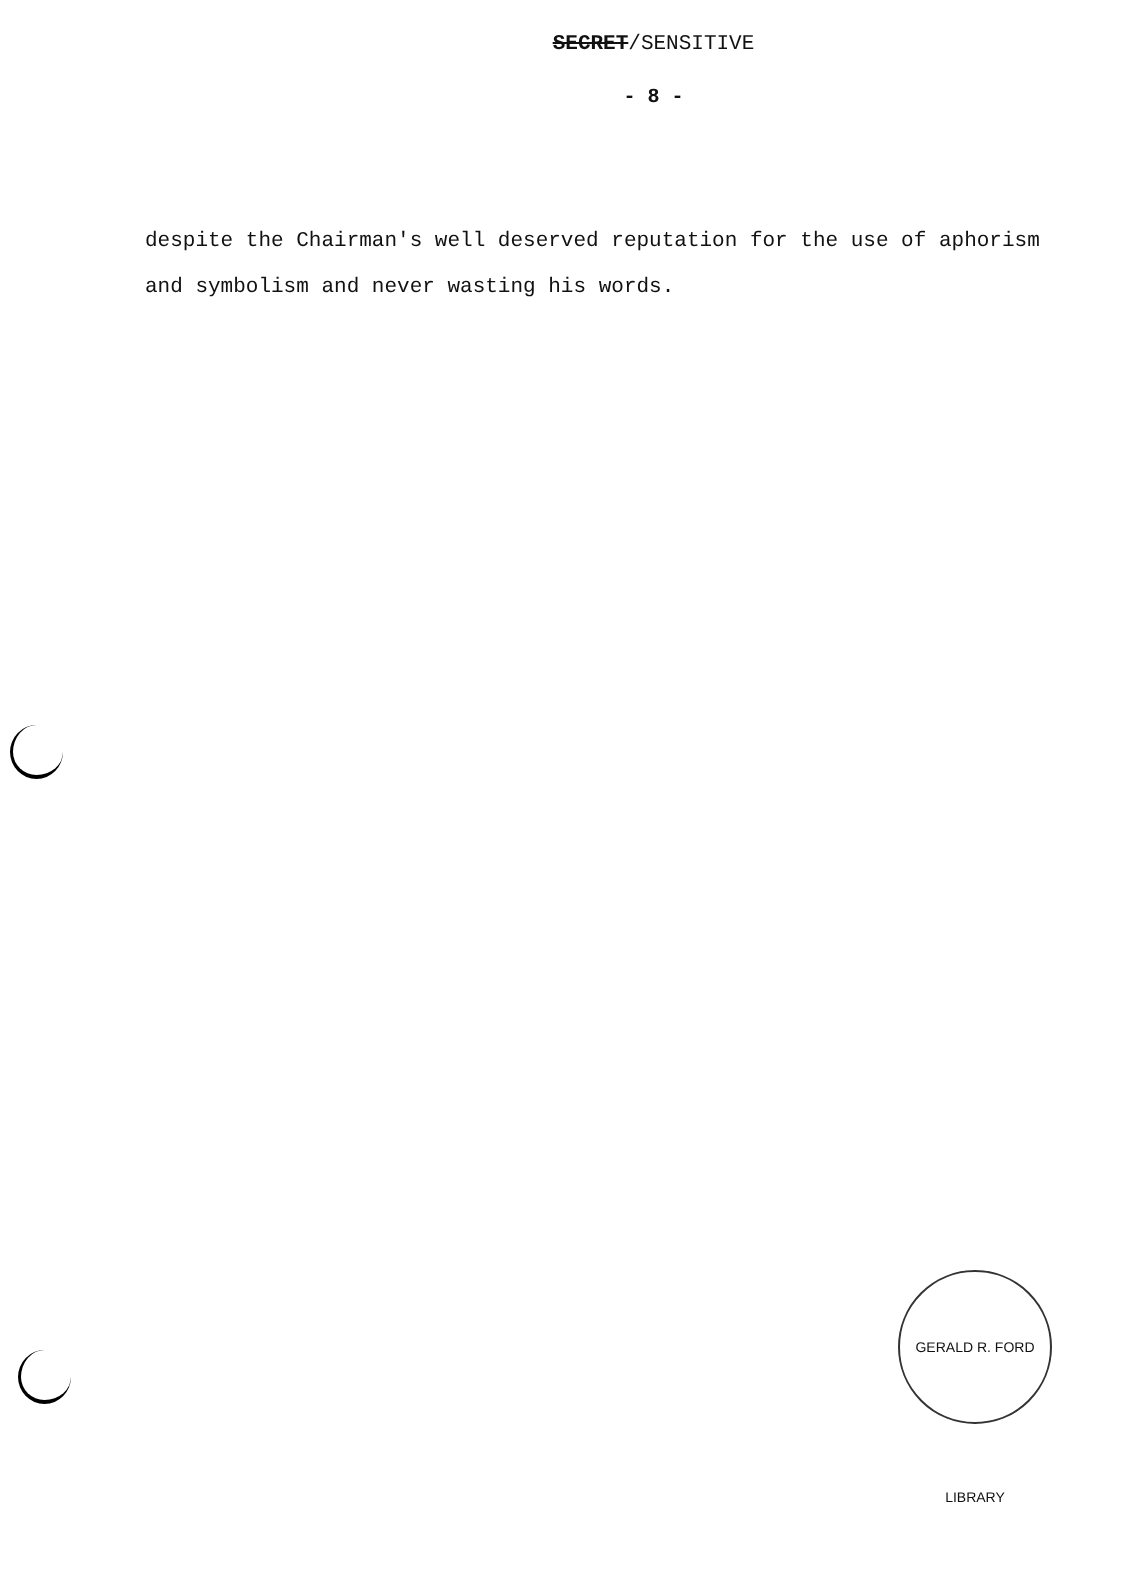SECRET/SENSITIVE
- 8 -
despite the Chairman's well deserved reputation for the use of aphorism and symbolism and never wasting his words.
GERALD R. FORD LIBRARY